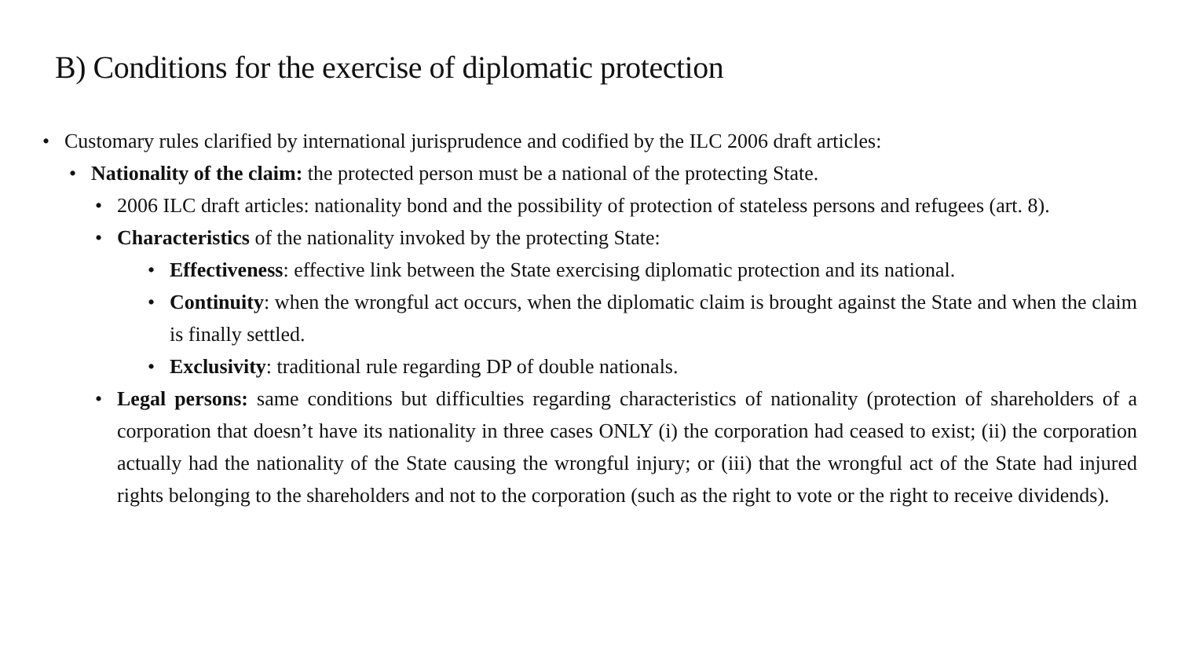B) Conditions for the exercise of diplomatic protection
• Customary rules clarified by international jurisprudence and codified by the ILC 2006 draft articles:
• Nationality of the claim: the protected person must be a national of the protecting State.
• 2006 ILC draft articles: nationality bond and the possibility of protection of stateless persons and refugees (art. 8).
• Characteristics of the nationality invoked by the protecting State:
• Effectiveness: effective link between the State exercising diplomatic protection and its national.
• Continuity: when the wrongful act occurs, when the diplomatic claim is brought against the State and when the claim is finally settled.
• Exclusivity: traditional rule regarding DP of double nationals.
• Legal persons: same conditions but difficulties regarding characteristics of nationality (protection of shareholders of a corporation that doesn’t have its nationality in three cases ONLY (i) the corporation had ceased to exist; (ii) the corporation actually had the nationality of the State causing the wrongful injury; or (iii) that the wrongful act of the State had injured rights belonging to the shareholders and not to the corporation (such as the right to vote or the right to receive dividends).